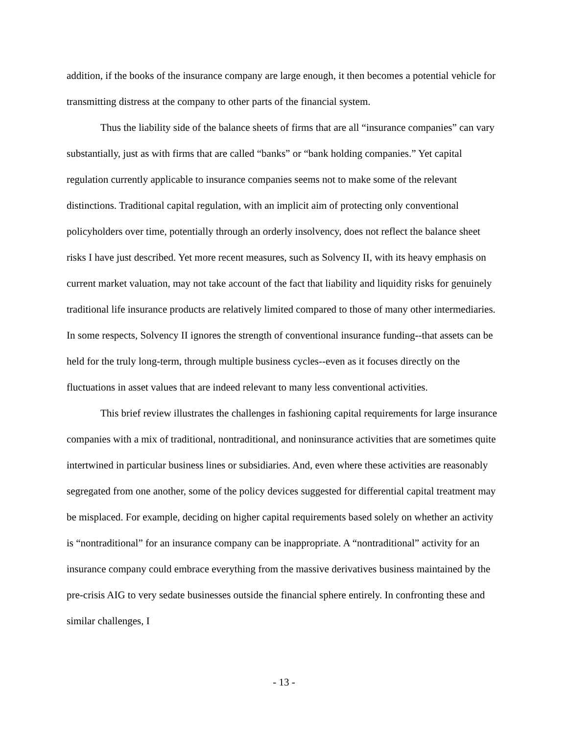addition, if the books of the insurance company are large enough, it then becomes a potential vehicle for transmitting distress at the company to other parts of the financial system.
Thus the liability side of the balance sheets of firms that are all “insurance companies” can vary substantially, just as with firms that are called “banks” or “bank holding companies.” Yet capital regulation currently applicable to insurance companies seems not to make some of the relevant distinctions. Traditional capital regulation, with an implicit aim of protecting only conventional policyholders over time, potentially through an orderly insolvency, does not reflect the balance sheet risks I have just described. Yet more recent measures, such as Solvency II, with its heavy emphasis on current market valuation, may not take account of the fact that liability and liquidity risks for genuinely traditional life insurance products are relatively limited compared to those of many other intermediaries. In some respects, Solvency II ignores the strength of conventional insurance funding--that assets can be held for the truly long-term, through multiple business cycles--even as it focuses directly on the fluctuations in asset values that are indeed relevant to many less conventional activities.
This brief review illustrates the challenges in fashioning capital requirements for large insurance companies with a mix of traditional, nontraditional, and noninsurance activities that are sometimes quite intertwined in particular business lines or subsidiaries. And, even where these activities are reasonably segregated from one another, some of the policy devices suggested for differential capital treatment may be misplaced. For example, deciding on higher capital requirements based solely on whether an activity is “nontraditional” for an insurance company can be inappropriate. A “nontraditional” activity for an insurance company could embrace everything from the massive derivatives business maintained by the pre-crisis AIG to very sedate businesses outside the financial sphere entirely. In confronting these and similar challenges, I
- 13 -